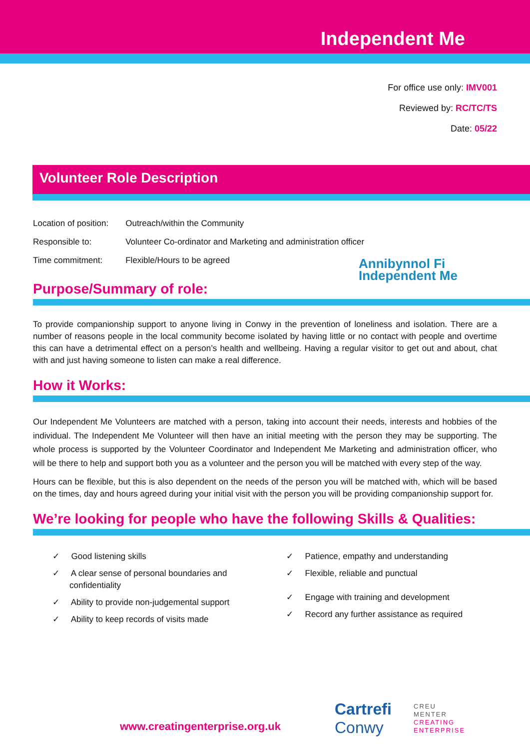Independent Me
For office use only: IMV001
Reviewed by: RC/TC/TS
Date: 05/22
Volunteer Role Description
| Location of position: | Outreach/within the Community |
| Responsible to: | Volunteer Co-ordinator and Marketing and administration officer |
| Time commitment: | Flexible/Hours to be agreed |
Annibynnol Fi
Independent Me
Purpose/Summary of role:
To provide companionship support to anyone living in Conwy in the prevention of loneliness and isolation. There are a number of reasons people in the local community become isolated by having little or no contact with people and overtime this can have a detrimental effect on a person’s health and wellbeing. Having a regular visitor to get out and about, chat with and just having someone to listen can make a real difference.
How it Works:
Our Independent Me Volunteers are matched with a person, taking into account their needs, interests and hobbies of the individual. The Independent Me Volunteer will then have an initial meeting with the person they may be supporting. The whole process is supported by the Volunteer Coordinator and Independent Me Marketing and administration officer, who will be there to help and support both you as a volunteer and the person you will be matched with every step of the way.
Hours can be flexible, but this is also dependent on the needs of the person you will be matched with, which will be based on the times, day and hours agreed during your initial visit with the person you will be providing companionship support for.
We’re looking for people who have the following Skills & Qualities:
✓ Good listening skills
✓ A clear sense of personal boundaries and confidentiality
✓ Ability to provide non-judgemental support
✓ Ability to keep records of visits made
✓ Patience, empathy and understanding
✓ Flexible, reliable and punctual
✓ Engage with training and development
✓ Record any further assistance as required
www.creatingenterprise.org.uk
Cartrefi
Conwy
CREU
MENTER
CREATING
ENTERPRISE